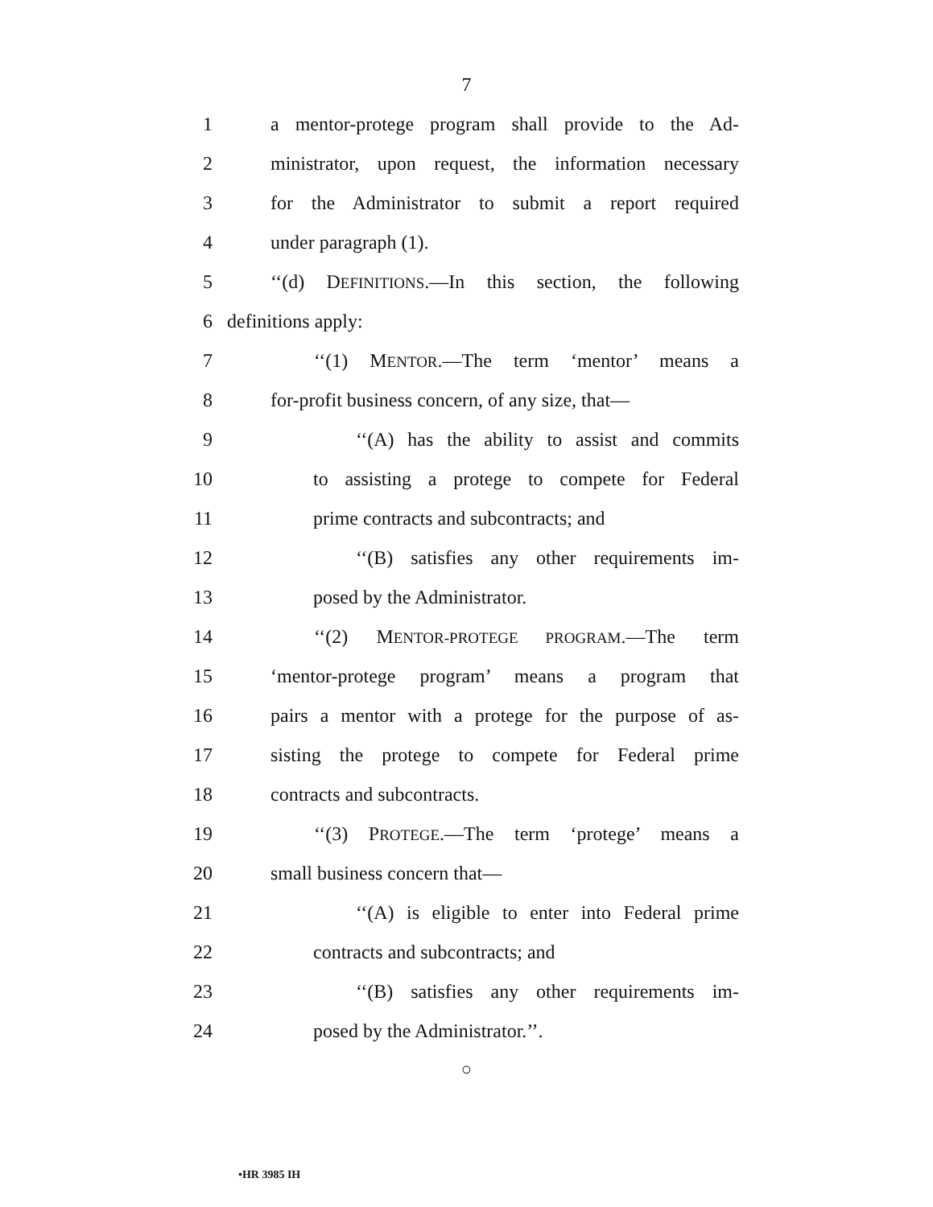7
1 a mentor-protege program shall provide to the Ad-
2 ministrator, upon request, the information necessary
3 for the Administrator to submit a report required
4 under paragraph (1).
5 ‘‘(d) DEFINITIONS.—In this section, the following
6 definitions apply:
7 ‘‘(1) MENTOR.—The term ‘mentor’ means a
8 for-profit business concern, of any size, that—
9 ‘‘(A) has the ability to assist and commits
10 to assisting a protege to compete for Federal
11 prime contracts and subcontracts; and
12 ‘‘(B) satisfies any other requirements im-
13 posed by the Administrator.
14 ‘‘(2) MENTOR-PROTEGE PROGRAM.—The term
15 ‘mentor-protege program’ means a program that
16 pairs a mentor with a protege for the purpose of as-
17 sisting the protege to compete for Federal prime
18 contracts and subcontracts.
19 ‘‘(3) PROTEGE.—The term ‘protege’ means a
20 small business concern that—
21 ‘‘(A) is eligible to enter into Federal prime
22 contracts and subcontracts; and
23 ‘‘(B) satisfies any other requirements im-
24 posed by the Administrator.’’.
○
•HR 3985 IH